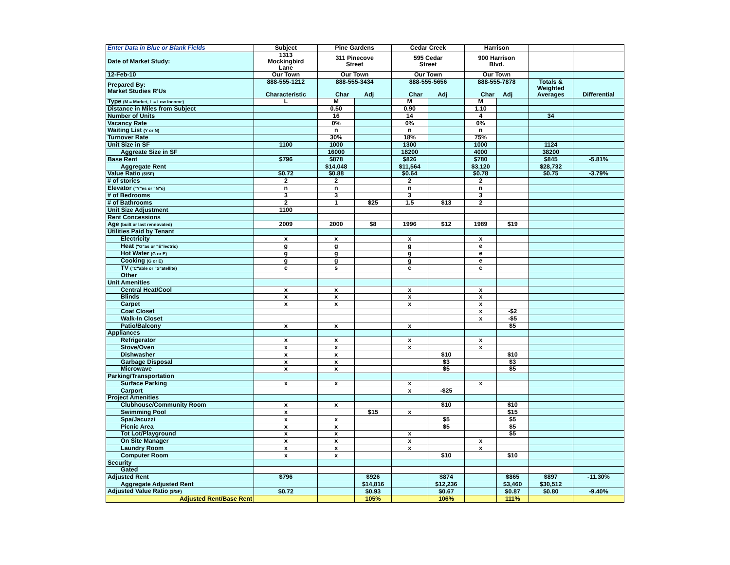| Enter Data in Blue or Blank Fields | Subject | Pine Gardens | | Cedar Creek | | Harrison | | | |
| Date of Market Study: | 1313 Mockingbird Lane | 311 Pinecove Street | | 595 Cedar Street | | 900 Harrison Blvd. | | | |
| 12-Feb-10 | Our Town | Our Town | | Our Town | | Our Town | | | |
| Prepared By: Market Studies R'Us | 888-555-1212 Characteristic | 888-555-3434 Char Adj | | 888-555-5656 Char Adj | | 888-555-7878 Char Adj | | Totals & Weighted Averages | Differential |
| Type (M = Market, L = Low Income) | L | M | | M | | M | | | |
| Distance in Miles from Subject | | 0.50 | | 0.90 | | 1.10 | | | |
| Number of Units | | 16 | | 14 | | 4 | | 34 | |
| Vacancy Rate | | 0% | | 0% | | 0% | | | |
| Waiting List (Y or N) | | n | | n | | n | | | |
| Turnover Rate | | 30% | | 18% | | 75% | | | |
| Unit Size in SF | 1100 | 1000 | | 1300 | | 1000 | | 1124 | |
| Aggreate Size in SF | | 16000 | | 18200 | | 4000 | | 38200 | |
| Base Rent | $796 | $878 | | $826 | | $780 | | $845 | -5.81% |
| Aggregate Rent | | $14,048 | | $11,564 | | $3,120 | | $28,732 | |
| Value Ratio ($/SF) | $0.72 | $0.88 | | $0.64 | | $0.78 | | $0.75 | -3.79% |
| # of stories | 2 | 2 | | 2 | | 2 | | | |
| Elevator ("Y"es or "N"o) | n | n | | n | | n | | | |
| # of Bedrooms | 3 | 3 | | 3 | | 3 | | | |
| # of Bathrooms | 2 | 1 | $25 | 1.5 | $13 | 2 | | | |
| Unit Size Adjustment | 1100 | | | | | | | | |
| Rent Concessions | | | | | | | | | |
| Age (built or last rennovated) | 2009 | 2000 | $8 | 1996 | $12 | 1989 | $19 | | |
| Utilities Paid by Tenant | | | | | | | | | |
| Electricity | x | x | | x | | x | | | |
| Heat ("G"as or "E"lectric) | g | g | | g | | e | | | |
| Hot Water (G or E) | g | g | | g | | e | | | |
| Cooking (G or E) | g | g | | g | | e | | | |
| TV ("C"able or "S"atellite) | c | s | | c | | c | | | |
| Other | | | | | | | | | |
| Unit Amenities | | | | | | | | | |
| Central Heat/Cool | x | x | | x | | x | | | |
| Blinds | x | x | | x | | x | | | |
| Carpet | x | x | | x | | x | | | |
| Coat Closet | | | | | | x | -$2 | | |
| Walk-In Closet | | | | | | x | -$5 | | |
| Patio/Balcony | x | x | | x | | | $5 | | |
| Appliances | | | | | | | | | |
| Refrigerator | x | x | | x | | x | | | |
| Stove/Oven | x | x | | x | | x | | | |
| Dishwasher | x | x | | | $10 | | $10 | | |
| Garbage Disposal | x | x | | | $3 | | $3 | | |
| Microwave | x | x | | | $5 | | $5 | | |
| Parking/Transportation | | | | | | | | | |
| Surface Parking | x | x | | x | | x | | | |
| Carport | | | | x | -$25 | | | | |
| Project Amenities | | | | | | | | | |
| Clubhouse/Community Room | x | x | | | $10 | | $10 | | |
| Swimming Pool | x | | $15 | x | | | $15 | | |
| Spa/Jacuzzi | x | x | | | $5 | | $5 | | |
| Picnic Area | x | x | | | $5 | | $5 | | |
| Tot Lot/Playground | x | x | | x | | | $5 | | |
| On Site Manager | x | x | | x | | x | | | |
| Laundry Room | x | x | | x | | x | | | |
| Computer Room | x | x | | | $10 | | $10 | | |
| Security | | | | | | | | | |
| Gated | | | | | | | | | |
| Adjusted Rent | $796 | | $926 | | $874 | | $865 | $897 | -11.30% |
| Aggregate Adjusted Rent | | | $14,816 | | $12,236 | | $3,460 | $30,512 | |
| Adjusted Value Ratio ($/SF) | $0.72 | | $0.93 | | $0.67 | | $0.87 | $0.80 | -9.40% |
| Adjusted Rent/Base Rent | | | 105% | | 106% | | 111% | | |